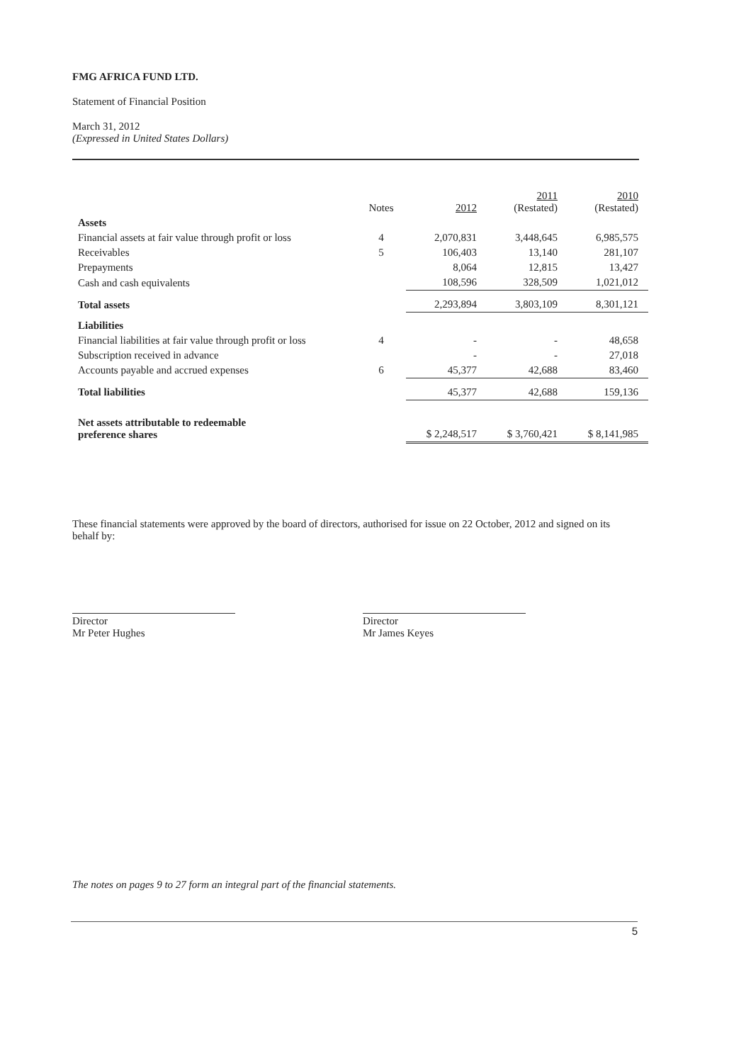FMG AFRICA FUND LTD.
Statement of Financial Position
March 31, 2012
(Expressed in United States Dollars)
| | Notes | 2012 | 2011 (Restated) | 2010 (Restated) |
| --- | --- | --- | --- | --- |
| Assets | | | | |
| Financial assets at fair value through profit or loss | 4 | 2,070,831 | 3,448,645 | 6,985,575 |
| Receivables | 5 | 106,403 | 13,140 | 281,107 |
| Prepayments | | 8,064 | 12,815 | 13,427 |
| Cash and cash equivalents | | 108,596 | 328,509 | 1,021,012 |
| Total assets | | 2,293,894 | 3,803,109 | 8,301,121 |
| Liabilities | | | | |
| Financial liabilities at fair value through profit or loss | 4 | - | - | 48,658 |
| Subscription received in advance | | - | - | 27,018 |
| Accounts payable and accrued expenses | 6 | 45,377 | 42,688 | 83,460 |
| Total liabilities | | 45,377 | 42,688 | 159,136 |
| Net assets attributable to redeemable preference shares | | $ 2,248,517 | $ 3,760,421 | $ 8,141,985 |
These financial statements were approved by the board of directors, authorised for issue on 22 October, 2012 and signed on its behalf by:
Director
Mr Peter Hughes
Director
Mr James Keyes
The notes on pages 9 to 27 form an integral part of the financial statements.
5